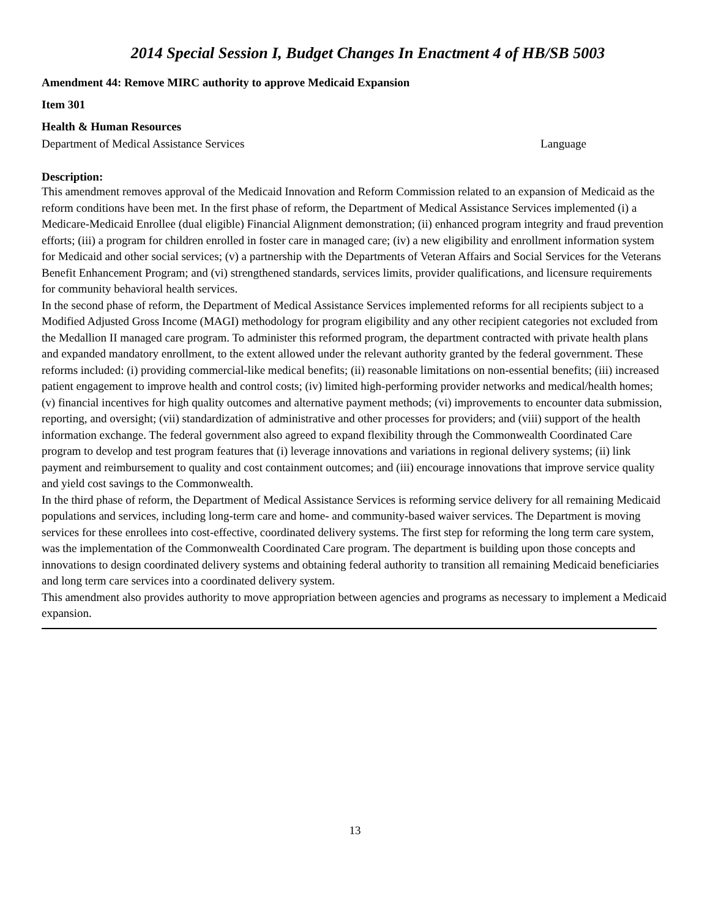2014 Special Session I, Budget Changes In Enactment 4 of HB/SB 5003
Amendment 44: Remove MIRC authority to approve Medicaid Expansion
Item 301
Health & Human Resources
Department of Medical Assistance Services Language
Description:
This amendment removes approval of the Medicaid Innovation and Reform Commission related to an expansion of Medicaid as the reform conditions have been met. In the first phase of reform, the Department of Medical Assistance Services implemented (i) a Medicare-Medicaid Enrollee (dual eligible) Financial Alignment demonstration; (ii) enhanced program integrity and fraud prevention efforts; (iii) a program for children enrolled in foster care in managed care; (iv) a new eligibility and enrollment information system for Medicaid and other social services; (v) a partnership with the Departments of Veteran Affairs and Social Services for the Veterans Benefit Enhancement Program; and (vi) strengthened standards, services limits, provider qualifications, and licensure requirements for community behavioral health services.
In the second phase of reform, the Department of Medical Assistance Services implemented reforms for all recipients subject to a Modified Adjusted Gross Income (MAGI) methodology for program eligibility and any other recipient categories not excluded from the Medallion II managed care program. To administer this reformed program, the department contracted with private health plans and expanded mandatory enrollment, to the extent allowed under the relevant authority granted by the federal government. These reforms included: (i) providing commercial-like medical benefits; (ii) reasonable limitations on non-essential benefits; (iii) increased patient engagement to improve health and control costs; (iv) limited high-performing provider networks and medical/health homes; (v) financial incentives for high quality outcomes and alternative payment methods; (vi) improvements to encounter data submission, reporting, and oversight; (vii) standardization of administrative and other processes for providers; and (viii) support of the health information exchange. The federal government also agreed to expand flexibility through the Commonwealth Coordinated Care program to develop and test program features that (i) leverage innovations and variations in regional delivery systems; (ii) link payment and reimbursement to quality and cost containment outcomes; and (iii) encourage innovations that improve service quality and yield cost savings to the Commonwealth.
In the third phase of reform, the Department of Medical Assistance Services is reforming service delivery for all remaining Medicaid populations and services, including long-term care and home- and community-based waiver services. The Department is moving services for these enrollees into cost-effective, coordinated delivery systems. The first step for reforming the long term care system, was the implementation of the Commonwealth Coordinated Care program. The department is building upon those concepts and innovations to design coordinated delivery systems and obtaining federal authority to transition all remaining Medicaid beneficiaries and long term care services into a coordinated delivery system.
This amendment also provides authority to move appropriation between agencies and programs as necessary to implement a Medicaid expansion.
13